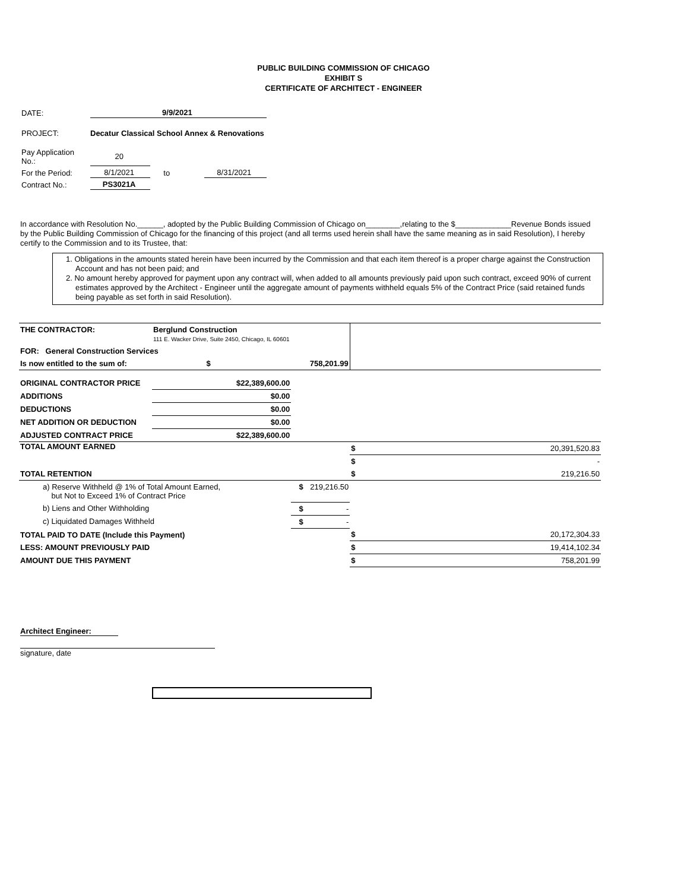PUBLIC BUILDING COMMISSION OF CHICAGO
EXHIBIT S
CERTIFICATE OF ARCHITECT - ENGINEER
| DATE: | 9/9/2021 | | |
| PROJECT: | Decatur Classical School Annex & Renovations | | |
| Pay Application No.: | 20 | | |
| For the Period: | 8/1/2021 | to | 8/31/2021 |
| Contract No.: | PS3021A | | |
In accordance with Resolution No.______, adopted by the Public Building Commission of Chicago on________,relating to the $_____________Revenue Bonds issued by the Public Building Commission of Chicago for the financing of this project (and all terms used herein shall have the same meaning as in said Resolution), I hereby certify to the Commission and to its Trustee, that:
1. Obligations in the amounts stated herein have been incurred by the Commission and that each item thereof is a proper charge against the Construction Account and has not been paid; and
2. No amount hereby approved for payment upon any contract will, when added to all amounts previously paid upon such contract, exceed 90% of current estimates approved by the Architect - Engineer until the aggregate amount of payments withheld equals 5% of the Contract Price (said retained funds being payable as set forth in said Resolution).
| THE CONTRACTOR: | Berglund Construction 111 E. Wacker Drive, Suite 2450, Chicago, IL 60601 | | | | |
| FOR: General Construction Services | | | | | |
| Is now entitled to the sum of: $ | | | 758,201.99 | | |
| ORIGINAL CONTRACTOR PRICE | $22,389,600.00 | | | | |
| ADDITIONS | $0.00 | | | | |
| DEDUCTIONS | $0.00 | | | | |
| NET ADDITION OR DEDUCTION | $0.00 | | | | |
| ADJUSTED CONTRACT PRICE | $22,389,600.00 | | | | |
| TOTAL AMOUNT EARNED | | | | $ | 20,391,520.83 |
| | | | | $ | - |
| TOTAL RETENTION | | | | $ | 219,216.50 |
| a) Reserve Withheld @ 1% of Total Amount Earned, but Not to Exceed 1% of Contract Price | | $ | 219,216.50 | | |
| b) Liens and Other Withholding | | $ | - | | |
| c) Liquidated Damages Withheld | | $ | - | | |
| TOTAL PAID TO DATE (Include this Payment) | | | | $ | 20,172,304.33 |
| LESS: AMOUNT PREVIOUSLY PAID | | | | $ | 19,414,102.34 |
| AMOUNT DUE THIS PAYMENT | | | | $ | 758,201.99 |
Architect Engineer:
signature, date